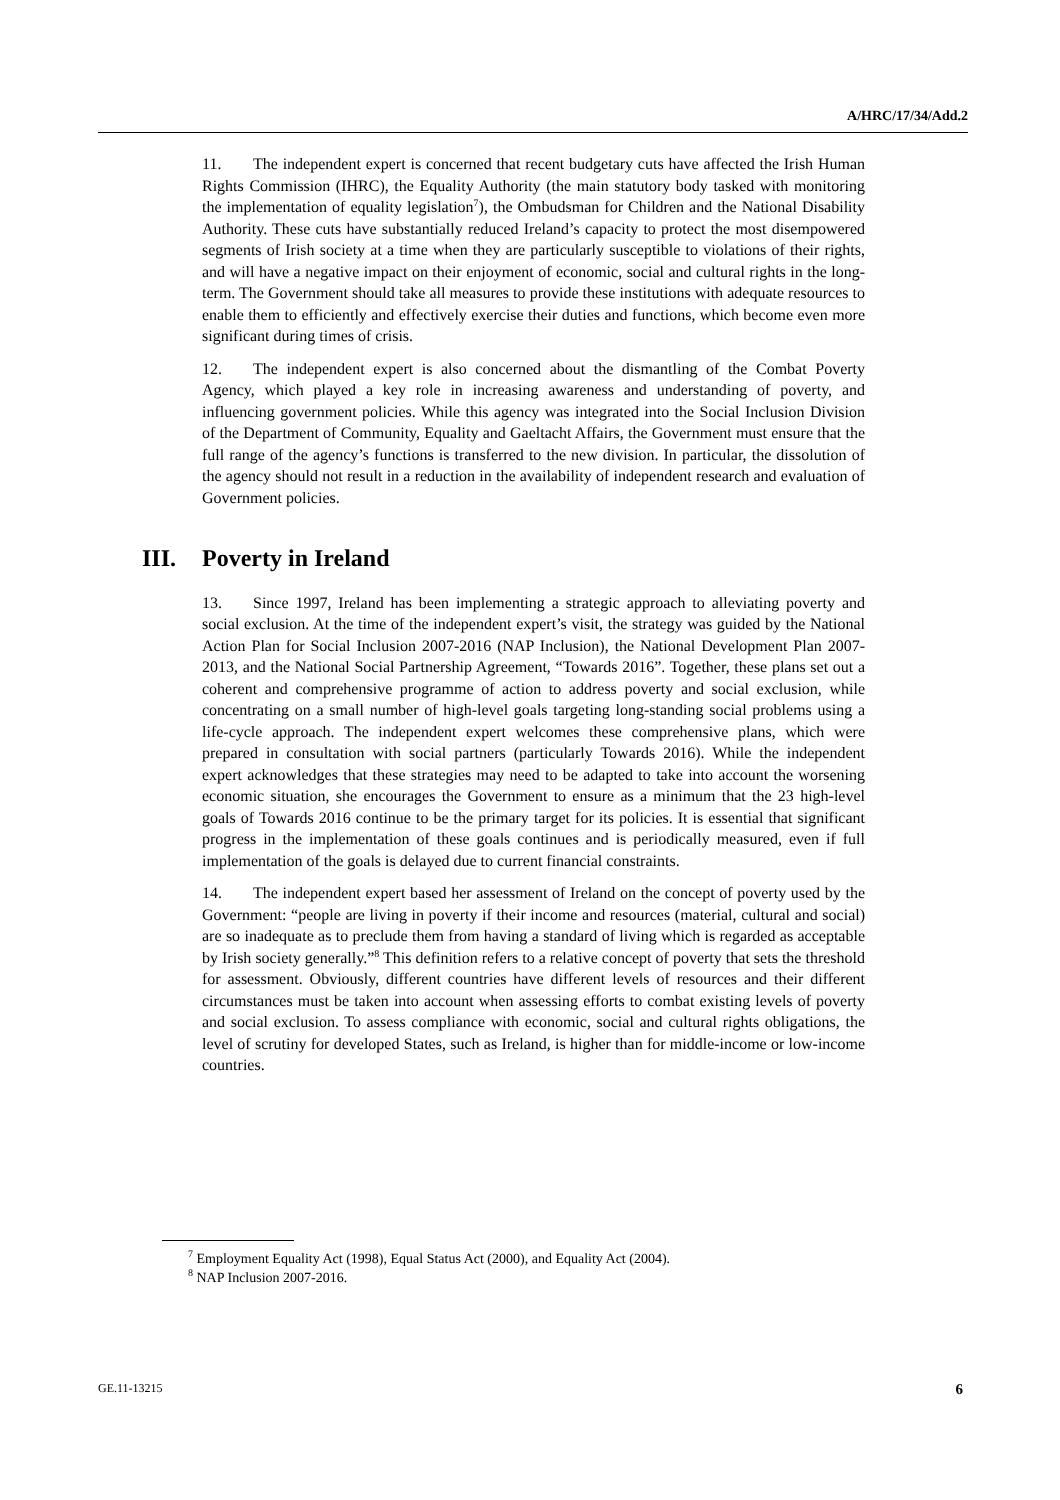A/HRC/17/34/Add.2
11. The independent expert is concerned that recent budgetary cuts have affected the Irish Human Rights Commission (IHRC), the Equality Authority (the main statutory body tasked with monitoring the implementation of equality legislation<sup>7</sup>), the Ombudsman for Children and the National Disability Authority. These cuts have substantially reduced Ireland’s capacity to protect the most disempowered segments of Irish society at a time when they are particularly susceptible to violations of their rights, and will have a negative impact on their enjoyment of economic, social and cultural rights in the long-term. The Government should take all measures to provide these institutions with adequate resources to enable them to efficiently and effectively exercise their duties and functions, which become even more significant during times of crisis.
12. The independent expert is also concerned about the dismantling of the Combat Poverty Agency, which played a key role in increasing awareness and understanding of poverty, and influencing government policies. While this agency was integrated into the Social Inclusion Division of the Department of Community, Equality and Gaeltacht Affairs, the Government must ensure that the full range of the agency’s functions is transferred to the new division. In particular, the dissolution of the agency should not result in a reduction in the availability of independent research and evaluation of Government policies.
III. Poverty in Ireland
13. Since 1997, Ireland has been implementing a strategic approach to alleviating poverty and social exclusion. At the time of the independent expert’s visit, the strategy was guided by the National Action Plan for Social Inclusion 2007-2016 (NAP Inclusion), the National Development Plan 2007-2013, and the National Social Partnership Agreement, “Towards 2016”. Together, these plans set out a coherent and comprehensive programme of action to address poverty and social exclusion, while concentrating on a small number of high-level goals targeting long-standing social problems using a life-cycle approach. The independent expert welcomes these comprehensive plans, which were prepared in consultation with social partners (particularly Towards 2016). While the independent expert acknowledges that these strategies may need to be adapted to take into account the worsening economic situation, she encourages the Government to ensure as a minimum that the 23 high-level goals of Towards 2016 continue to be the primary target for its policies. It is essential that significant progress in the implementation of these goals continues and is periodically measured, even if full implementation of the goals is delayed due to current financial constraints.
14. The independent expert based her assessment of Ireland on the concept of poverty used by the Government: “people are living in poverty if their income and resources (material, cultural and social) are so inadequate as to preclude them from having a standard of living which is regarded as acceptable by Irish society generally.”<sup>8</sup> This definition refers to a relative concept of poverty that sets the threshold for assessment. Obviously, different countries have different levels of resources and their different circumstances must be taken into account when assessing efforts to combat existing levels of poverty and social exclusion. To assess compliance with economic, social and cultural rights obligations, the level of scrutiny for developed States, such as Ireland, is higher than for middle-income or low-income countries.
<sup>7</sup> Employment Equality Act (1998), Equal Status Act (2000), and Equality Act (2004).
<sup>8</sup> NAP Inclusion 2007-2016.
GE.11-13215 6